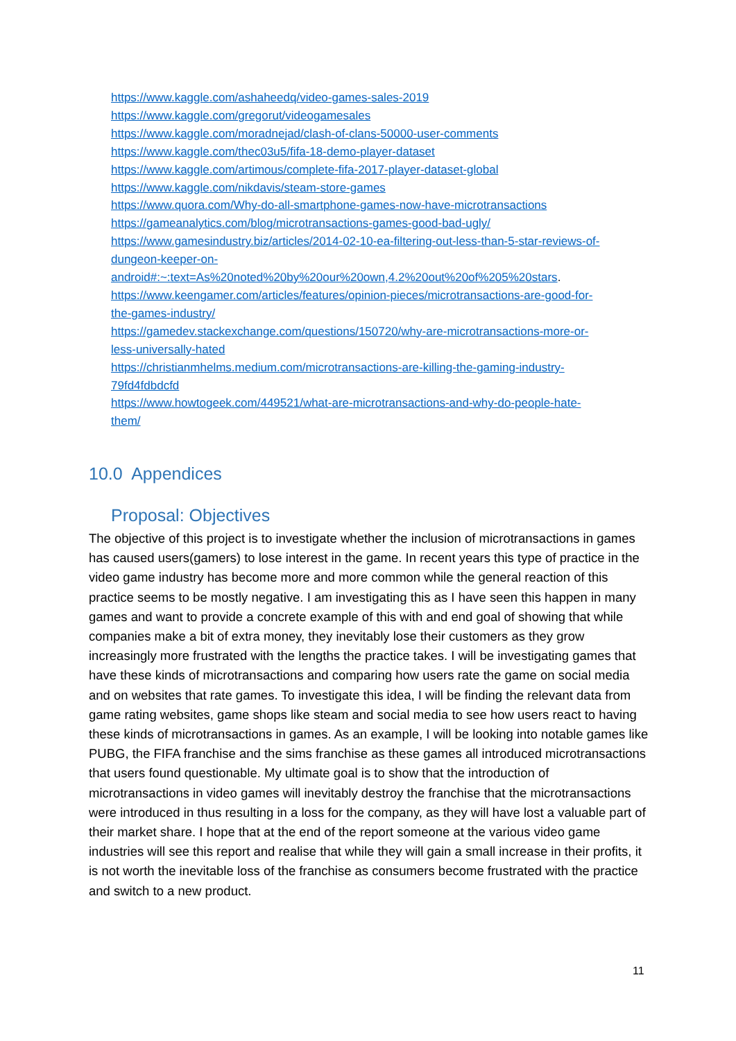https://www.kaggle.com/ashaheedq/video-games-sales-2019
https://www.kaggle.com/gregorut/videogamesales
https://www.kaggle.com/moradnejad/clash-of-clans-50000-user-comments
https://www.kaggle.com/thec03u5/fifa-18-demo-player-dataset
https://www.kaggle.com/artimous/complete-fifa-2017-player-dataset-global
https://www.kaggle.com/nikdavis/steam-store-games
https://www.quora.com/Why-do-all-smartphone-games-now-have-microtransactions
https://gameanalytics.com/blog/microtransactions-games-good-bad-ugly/
https://www.gamesindustry.biz/articles/2014-02-10-ea-filtering-out-less-than-5-star-reviews-of-
dungeon-keeper-on-
android#:~:text=As%20noted%20by%20our%20own,4.2%20out%20of%205%20stars.
https://www.keengamer.com/articles/features/opinion-pieces/microtransactions-are-good-for-
the-games-industry/
https://gamedev.stackexchange.com/questions/150720/why-are-microtransactions-more-or-
less-universally-hated
https://christianmhelms.medium.com/microtransactions-are-killing-the-gaming-industry-
79fd4fdbdcfd
https://www.howtogeek.com/449521/what-are-microtransactions-and-why-do-people-hate-
them/
10.0 Appendices
Proposal: Objectives
The objective of this project is to investigate whether the inclusion of microtransactions in games has caused users(gamers) to lose interest in the game. In recent years this type of practice in the video game industry has become more and more common while the general reaction of this practice seems to be mostly negative. I am investigating this as I have seen this happen in many games and want to provide a concrete example of this with and end goal of showing that while companies make a bit of extra money, they inevitably lose their customers as they grow increasingly more frustrated with the lengths the practice takes. I will be investigating games that have these kinds of microtransactions and comparing how users rate the game on social media and on websites that rate games. To investigate this idea, I will be finding the relevant data from game rating websites, game shops like steam and social media to see how users react to having these kinds of microtransactions in games. As an example, I will be looking into notable games like PUBG, the FIFA franchise and the sims franchise as these games all introduced microtransactions that users found questionable. My ultimate goal is to show that the introduction of microtransactions in video games will inevitably destroy the franchise that the microtransactions were introduced in thus resulting in a loss for the company, as they will have lost a valuable part of their market share. I hope that at the end of the report someone at the various video game industries will see this report and realise that while they will gain a small increase in their profits, it is not worth the inevitable loss of the franchise as consumers become frustrated with the practice and switch to a new product.
11